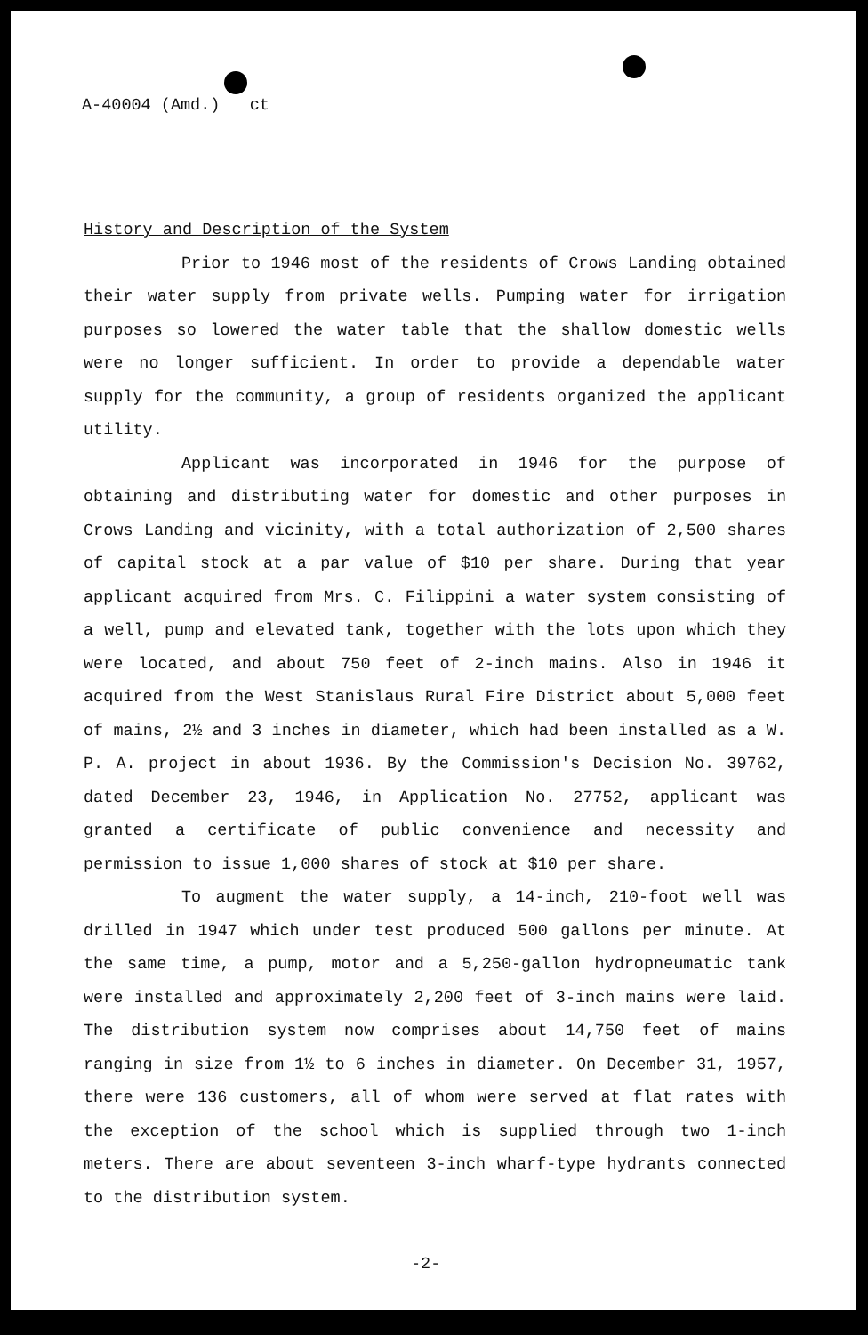A-40004 (Amd.) ct
History and Description of the System
Prior to 1946 most of the residents of Crows Landing obtained their water supply from private wells. Pumping water for irrigation purposes so lowered the water table that the shallow domestic wells were no longer sufficient. In order to provide a dependable water supply for the community, a group of residents organized the applicant utility.
Applicant was incorporated in 1946 for the purpose of obtaining and distributing water for domestic and other purposes in Crows Landing and vicinity, with a total authorization of 2,500 shares of capital stock at a par value of $10 per share. During that year applicant acquired from Mrs. C. Filippini a water system consisting of a well, pump and elevated tank, together with the lots upon which they were located, and about 750 feet of 2-inch mains. Also in 1946 it acquired from the West Stanislaus Rural Fire District about 5,000 feet of mains, 2½ and 3 inches in diameter, which had been installed as a W. P. A. project in about 1936. By the Commission's Decision No. 39762, dated December 23, 1946, in Application No. 27752, applicant was granted a certificate of public convenience and necessity and permission to issue 1,000 shares of stock at $10 per share.
To augment the water supply, a 14-inch, 210-foot well was drilled in 1947 which under test produced 500 gallons per minute. At the same time, a pump, motor and a 5,250-gallon hydropneumatic tank were installed and approximately 2,200 feet of 3-inch mains were laid. The distribution system now comprises about 14,750 feet of mains ranging in size from 1½ to 6 inches in diameter. On December 31, 1957, there were 136 customers, all of whom were served at flat rates with the exception of the school which is supplied through two 1-inch meters. There are about seventeen 3-inch wharf-type hydrants connected to the distribution system.
-2-